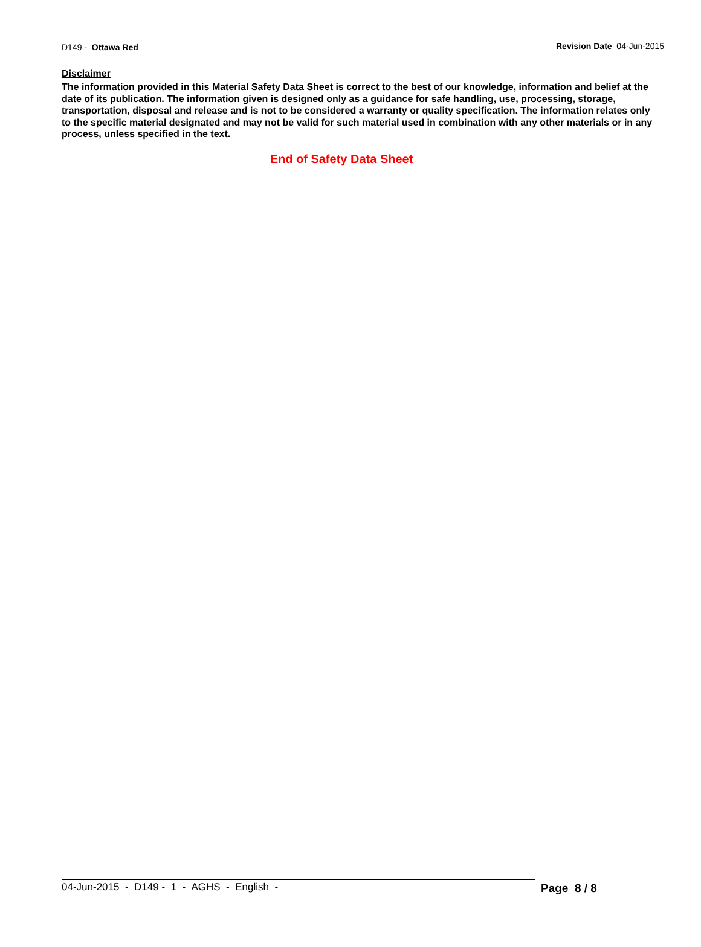D149 - Ottawa Red Revision Date 04-Jun-2015
Disclaimer
The information provided in this Material Safety Data Sheet is correct to the best of our knowledge, information and belief at the date of its publication. The information given is designed only as a guidance for safe handling, use, processing, storage, transportation, disposal and release and is not to be considered a warranty or quality specification. The information relates only to the specific material designated and may not be valid for such material used in combination with any other materials or in any process, unless specified in the text.
End of Safety Data Sheet
04-Jun-2015 - D149 - 1 - AGHS - English - Page 8 / 8